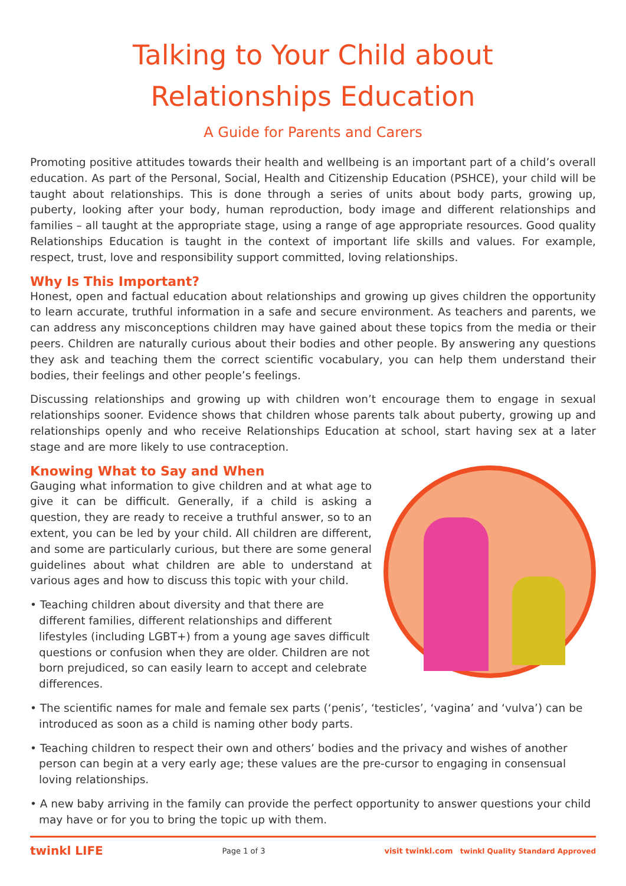Talking to Your Child about
Relationships Education
A Guide for Parents and Carers
Promoting positive attitudes towards their health and wellbeing is an important part of a child’s overall education. As part of the Personal, Social, Health and Citizenship Education (PSHCE), your child will be taught about relationships. This is done through a series of units about body parts, growing up, puberty, looking after your body, human reproduction, body image and different relationships and families – all taught at the appropriate stage, using a range of age appropriate resources. Good quality Relationships Education is taught in the context of important life skills and values. For example, respect, trust, love and responsibility support committed, loving relationships.
Why Is This Important?
Honest, open and factual education about relationships and growing up gives children the opportunity to learn accurate, truthful information in a safe and secure environment. As teachers and parents, we can address any misconceptions children may have gained about these topics from the media or their peers. Children are naturally curious about their bodies and other people. By answering any questions they ask and teaching them the correct scientific vocabulary, you can help them understand their bodies, their feelings and other people’s feelings.
Discussing relationships and growing up with children won’t encourage them to engage in sexual relationships sooner. Evidence shows that children whose parents talk about puberty, growing up and relationships openly and who receive Relationships Education at school, start having sex at a later stage and are more likely to use contraception.
Knowing What to Say and When
Gauging what information to give children and at what age to give it can be difficult. Generally, if a child is asking a question, they are ready to receive a truthful answer, so to an extent, you can be led by your child. All children are different, and some are particularly curious, but there are some general guidelines about what children are able to understand at various ages and how to discuss this topic with your child.
• Teaching children about diversity and that there are different families, different relationships and different lifestyles (including LGBT+) from a young age saves difficult questions or confusion when they are older. Children are not born prejudiced, so can easily learn to accept and celebrate differences.
• The scientific names for male and female sex parts (‘penis’, ‘testicles’, ‘vagina’ and ‘vulva’) can be introduced as soon as a child is naming other body parts.
• Teaching children to respect their own and others’ bodies and the privacy and wishes of another person can begin at a very early age; these values are the pre-cursor to engaging in consensual loving relationships.
• A new baby arriving in the family can provide the perfect opportunity to answer questions your child may have or for you to bring the topic up with them.
twinkl LIFE Page 1 of 3 visit twinkl.com twinkl Quality Standard Approved